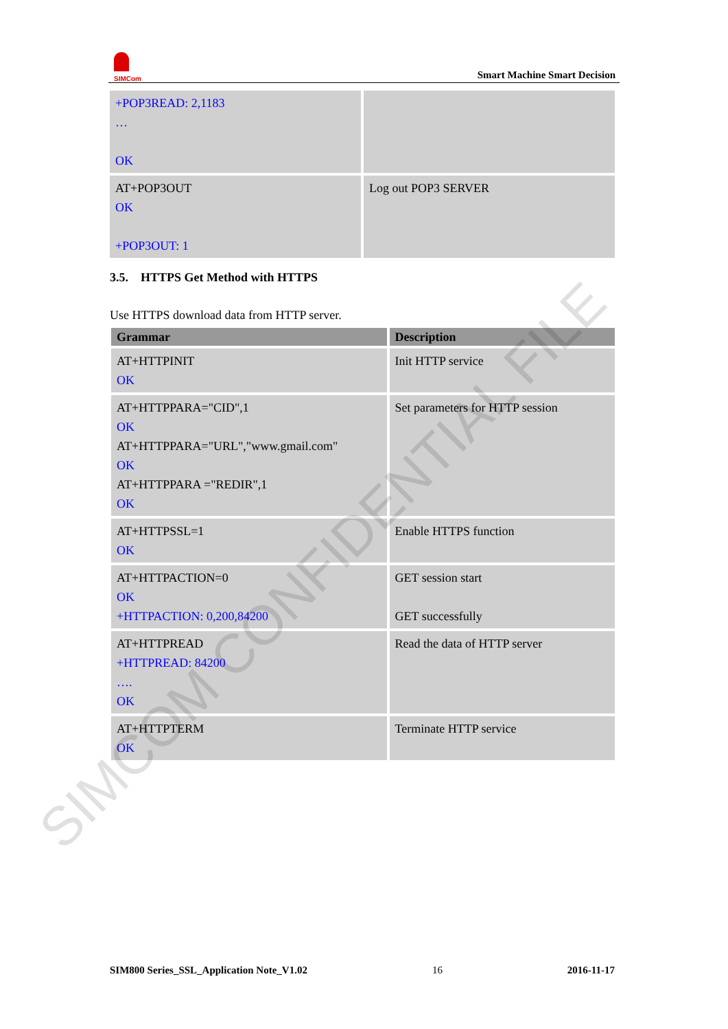SIMCom
Smart Machine Smart Decision
| +POP3READ: 2,1183 … OK | |
| AT+POP3OUT OK +POP3OUT: 1 | Log out POP3 SERVER |
3.5. HTTPS Get Method with HTTPS
Use HTTPS download data from HTTP server.
| Grammar | Description |
| --- | --- |
| AT+HTTPINIT OK | Init HTTP service |
| AT+HTTPPARA="CID",1 OK AT+HTTPPARA="URL","www.gmail.com" OK AT+HTTPPARA ="REDIR",1 OK | Set parameters for HTTP session |
| AT+HTTPSSL=1 OK | Enable HTTPS function |
| AT+HTTPACTION=0 OK +HTTPACTION: 0,200,84200 | GET session start GET successfully |
| AT+HTTPREAD +HTTPREAD: 84200 …. OK | Read the data of HTTP server |
| AT+HTTPTERM OK | Terminate HTTP service |
SIMCOM CONFIDENTIAL FILE
SIM800 Series_SSL_Application Note_V1.02 16 2016-11-17